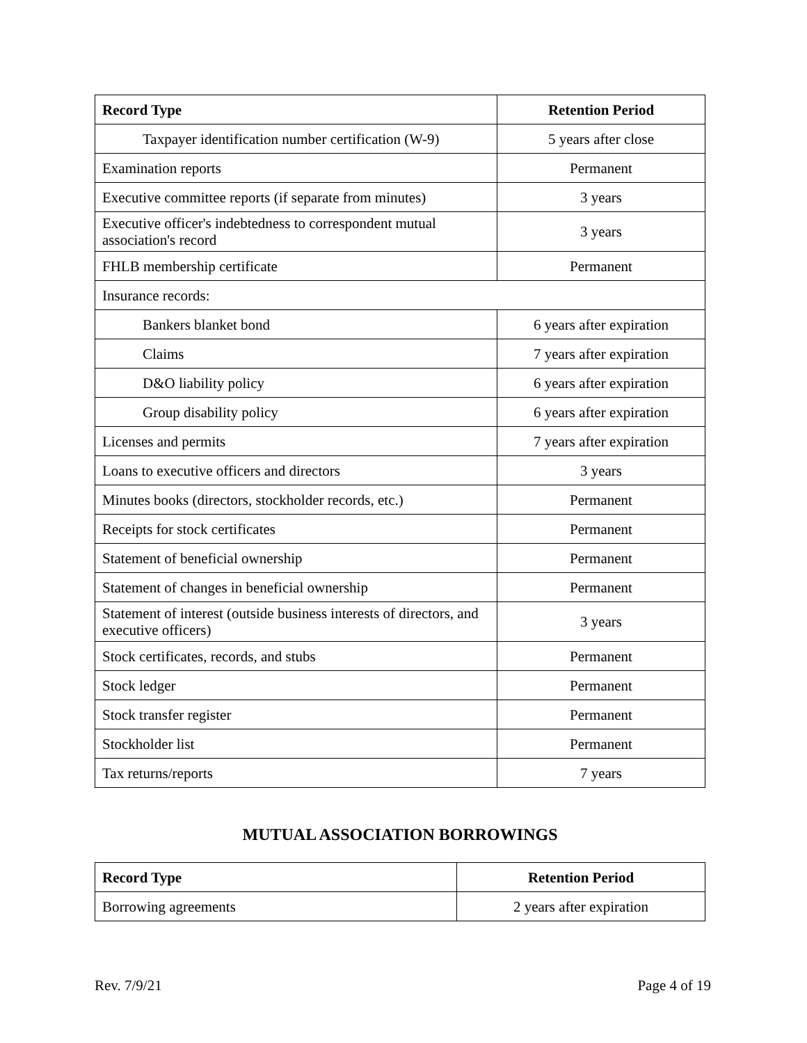| Record Type | Retention Period |
| --- | --- |
| Taxpayer identification number certification (W-9) | 5 years after close |
| Examination reports | Permanent |
| Executive committee reports (if separate from minutes) | 3 years |
| Executive officer's indebtedness to correspondent mutual association's record | 3 years |
| FHLB membership certificate | Permanent |
| Insurance records: | |
| Bankers blanket bond | 6 years after expiration |
| Claims | 7 years after expiration |
| D&O liability policy | 6 years after expiration |
| Group disability policy | 6 years after expiration |
| Licenses and permits | 7 years after expiration |
| Loans to executive officers and directors | 3 years |
| Minutes books (directors, stockholder records, etc.) | Permanent |
| Receipts for stock certificates | Permanent |
| Statement of beneficial ownership | Permanent |
| Statement of changes in beneficial ownership | Permanent |
| Statement of interest (outside business interests of directors, and executive officers) | 3 years |
| Stock certificates, records, and stubs | Permanent |
| Stock ledger | Permanent |
| Stock transfer register | Permanent |
| Stockholder list | Permanent |
| Tax returns/reports | 7 years |
MUTUAL ASSOCIATION BORROWINGS
| Record Type | Retention Period |
| --- | --- |
| Borrowing agreements | 2 years after expiration |
Rev. 7/9/21 Page 4 of 19